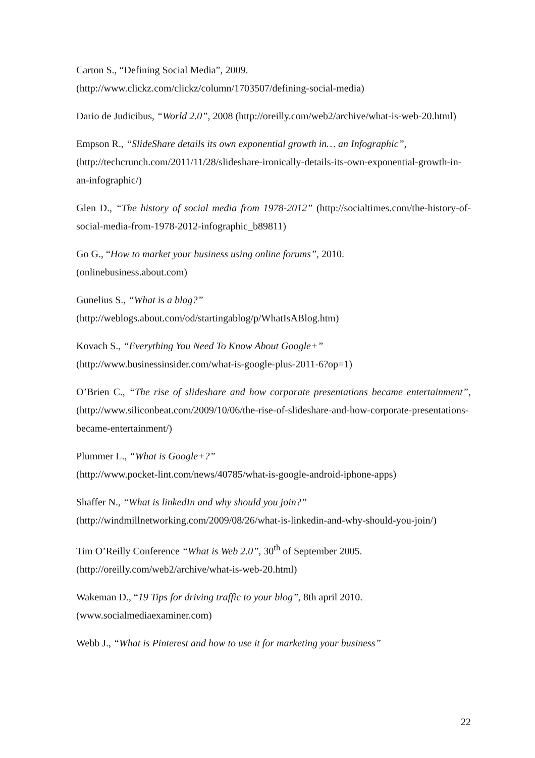Carton S., “Defining Social Media”, 2009.
(http://www.clickz.com/clickz/column/1703507/defining-social-media)
Dario de Judicibus, “World 2.0”, 2008 (http://oreilly.com/web2/archive/what-is-web-20.html)
Empson R., “SlideShare details its own exponential growth in… an Infographic”,
(http://techcrunch.com/2011/11/28/slideshare-ironically-details-its-own-exponential-growth-in-an-infographic/)
Glen D., “The history of social media from 1978-2012” (http://socialtimes.com/the-history-of-social-media-from-1978-2012-infographic_b89811)
Go G., “How to market your business using online forums”, 2010.
(onlinebusiness.about.com)
Gunelius S., “What is a blog?”
(http://weblogs.about.com/od/startingablog/p/WhatIsABlog.htm)
Kovach S., “Everything You Need To Know About Google+”
(http://www.businessinsider.com/what-is-google-plus-2011-6?op=1)
O’Brien C., “The rise of slideshare and how corporate presentations became entertainment”, (http://www.siliconbeat.com/2009/10/06/the-rise-of-slideshare-and-how-corporate-presentations-became-entertainment/)
Plummer L., “What is Google+?”
(http://www.pocket-lint.com/news/40785/what-is-google-android-iphone-apps)
Shaffer N., “What is linkedIn and why should you join?”
(http://windmillnetworking.com/2009/08/26/what-is-linkedin-and-why-should-you-join/)
Tim O’Reilly Conference “What is Web 2.0”, 30<sup>th</sup> of September 2005.
(http://oreilly.com/web2/archive/what-is-web-20.html)
Wakeman D., “19 Tips for driving traffic to your blog”, 8th april 2010.
(www.socialmediaexaminer.com)
Webb J., “What is Pinterest and how to use it for marketing your business”
22